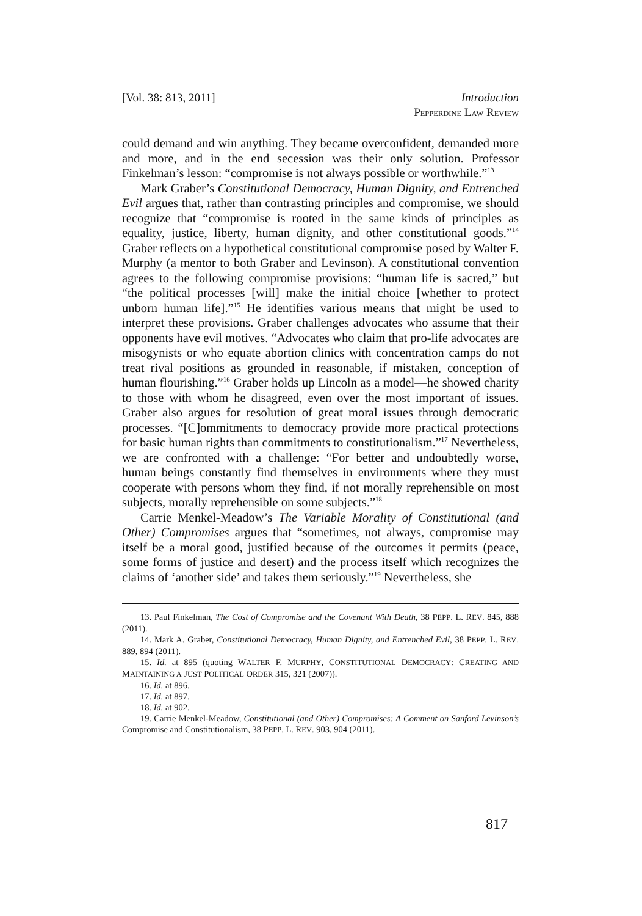[Vol. 38: 813, 2011] Introduction
PEPPERDINE LAW REVIEW
could demand and win anything. They became overconfident, demanded more and more, and in the end secession was their only solution. Professor Finkelman’s lesson: “compromise is not always possible or worthwhile.”<sup>13</sup>
Mark Graber’s Constitutional Democracy, Human Dignity, and Entrenched Evil argues that, rather than contrasting principles and compromise, we should recognize that “compromise is rooted in the same kinds of principles as equality, justice, liberty, human dignity, and other constitutional goods.”<sup>14</sup> Graber reflects on a hypothetical constitutional compromise posed by Walter F. Murphy (a mentor to both Graber and Levinson). A constitutional convention agrees to the following compromise provisions: “human life is sacred,” but “the political processes [will] make the initial choice [whether to protect unborn human life].”<sup>15</sup> He identifies various means that might be used to interpret these provisions. Graber challenges advocates who assume that their opponents have evil motives. “Advocates who claim that pro-life advocates are misogynists or who equate abortion clinics with concentration camps do not treat rival positions as grounded in reasonable, if mistaken, conception of human flourishing.”<sup>16</sup> Graber holds up Lincoln as a model—he showed charity to those with whom he disagreed, even over the most important of issues. Graber also argues for resolution of great moral issues through democratic processes. “[C]ommitments to democracy provide more practical protections for basic human rights than commitments to constitutionalism.”<sup>17</sup> Nevertheless, we are confronted with a challenge: “For better and undoubtedly worse, human beings constantly find themselves in environments where they must cooperate with persons whom they find, if not morally reprehensible on most subjects, morally reprehensible on some subjects.”<sup>18</sup>
Carrie Menkel-Meadow’s The Variable Morality of Constitutional (and Other) Compromises argues that “sometimes, not always, compromise may itself be a moral good, justified because of the outcomes it permits (peace, some forms of justice and desert) and the process itself which recognizes the claims of ‘another side’ and takes them seriously.”<sup>19</sup> Nevertheless, she
13. Paul Finkelman, The Cost of Compromise and the Covenant With Death, 38 PEPP. L. REV. 845, 888 (2011).
14. Mark A. Graber, Constitutional Democracy, Human Dignity, and Entrenched Evil, 38 PEPP. L. REV. 889, 894 (2011).
15. Id. at 895 (quoting WALTER F. MURPHY, CONSTITUTIONAL DEMOCRACY: CREATING AND MAINTAINING A JUST POLITICAL ORDER 315, 321 (2007)).
16. Id. at 896.
17. Id. at 897.
18. Id. at 902.
19. Carrie Menkel-Meadow, Constitutional (and Other) Compromises: A Comment on Sanford Levinson’s Compromise and Constitutionalism, 38 PEPP. L. REV. 903, 904 (2011).
817